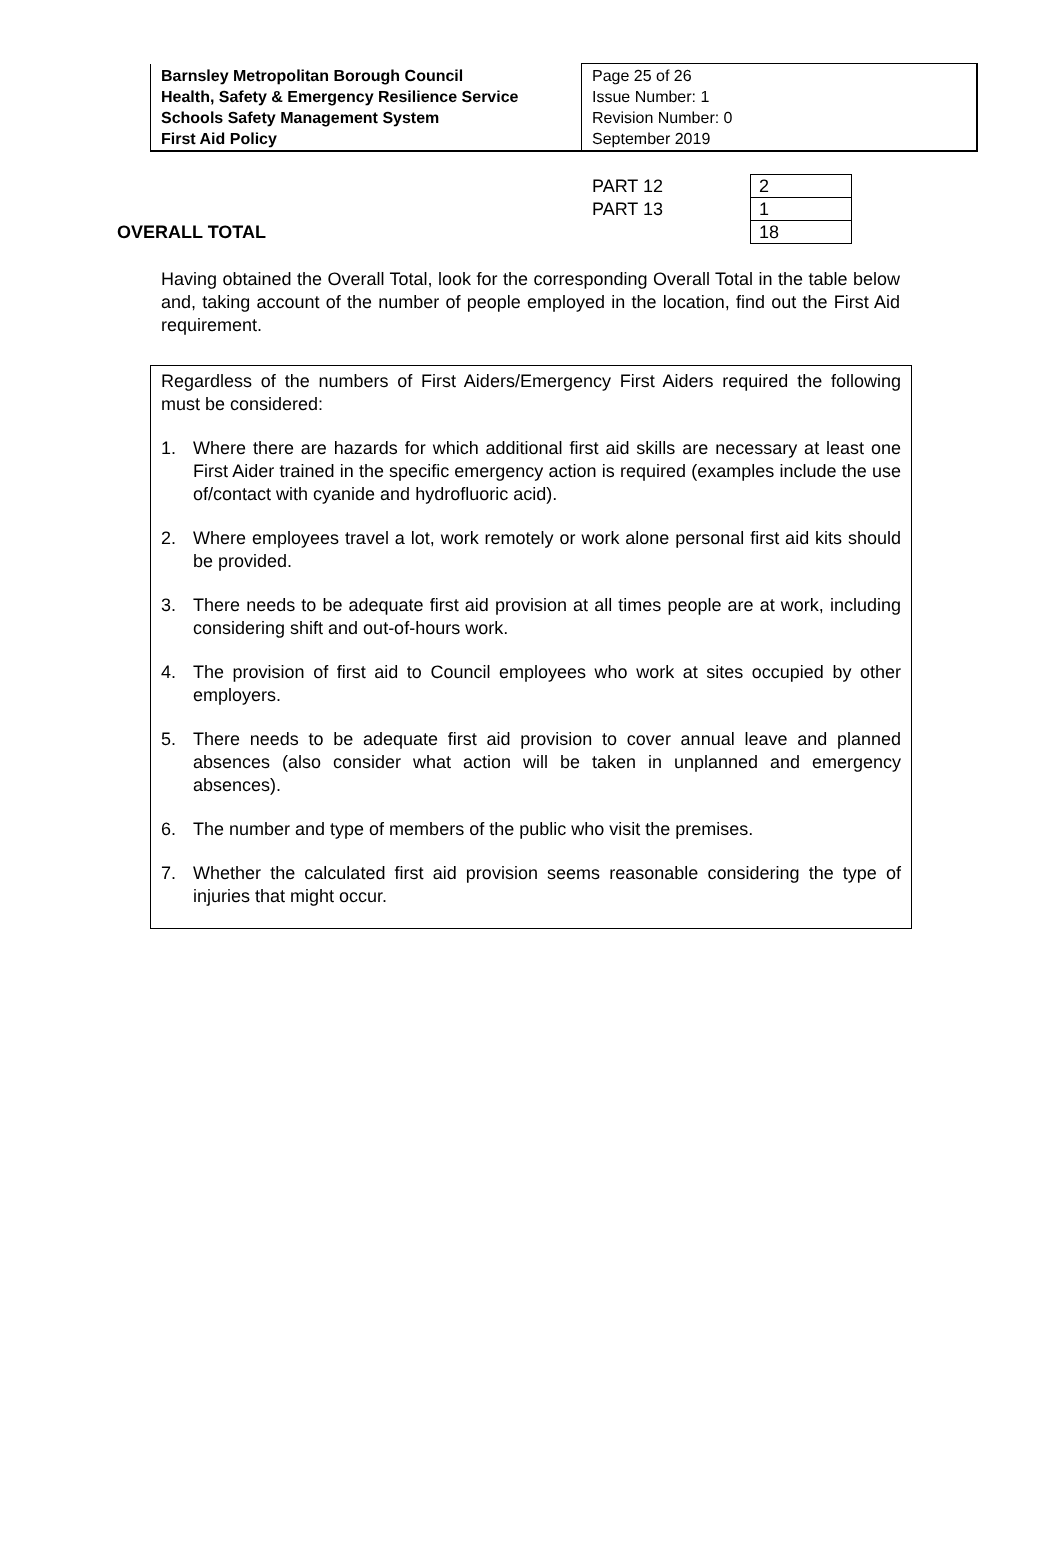| Barnsley Metropolitan Borough Council Health, Safety & Emergency Resilience Service Schools Safety Management System First Aid Policy | Page 25 of 26 Issue Number: 1 Revision Number: 0 September 2019 |
| | PART 12 | 2 |
| | PART 13 | 1 |
| OVERALL TOTAL | | 18 |
Having obtained the Overall Total, look for the corresponding Overall Total in the table below and, taking account of the number of people employed in the location, find out the First Aid requirement.
Regardless of the numbers of First Aiders/Emergency First Aiders required the following must be considered:
1. Where there are hazards for which additional first aid skills are necessary at least one First Aider trained in the specific emergency action is required (examples include the use of/contact with cyanide and hydrofluoric acid).
2. Where employees travel a lot, work remotely or work alone personal first aid kits should be provided.
3. There needs to be adequate first aid provision at all times people are at work, including considering shift and out-of-hours work.
4. The provision of first aid to Council employees who work at sites occupied by other employers.
5. There needs to be adequate first aid provision to cover annual leave and planned absences (also consider what action will be taken in unplanned and emergency absences).
6. The number and type of members of the public who visit the premises.
7. Whether the calculated first aid provision seems reasonable considering the type of injuries that might occur.